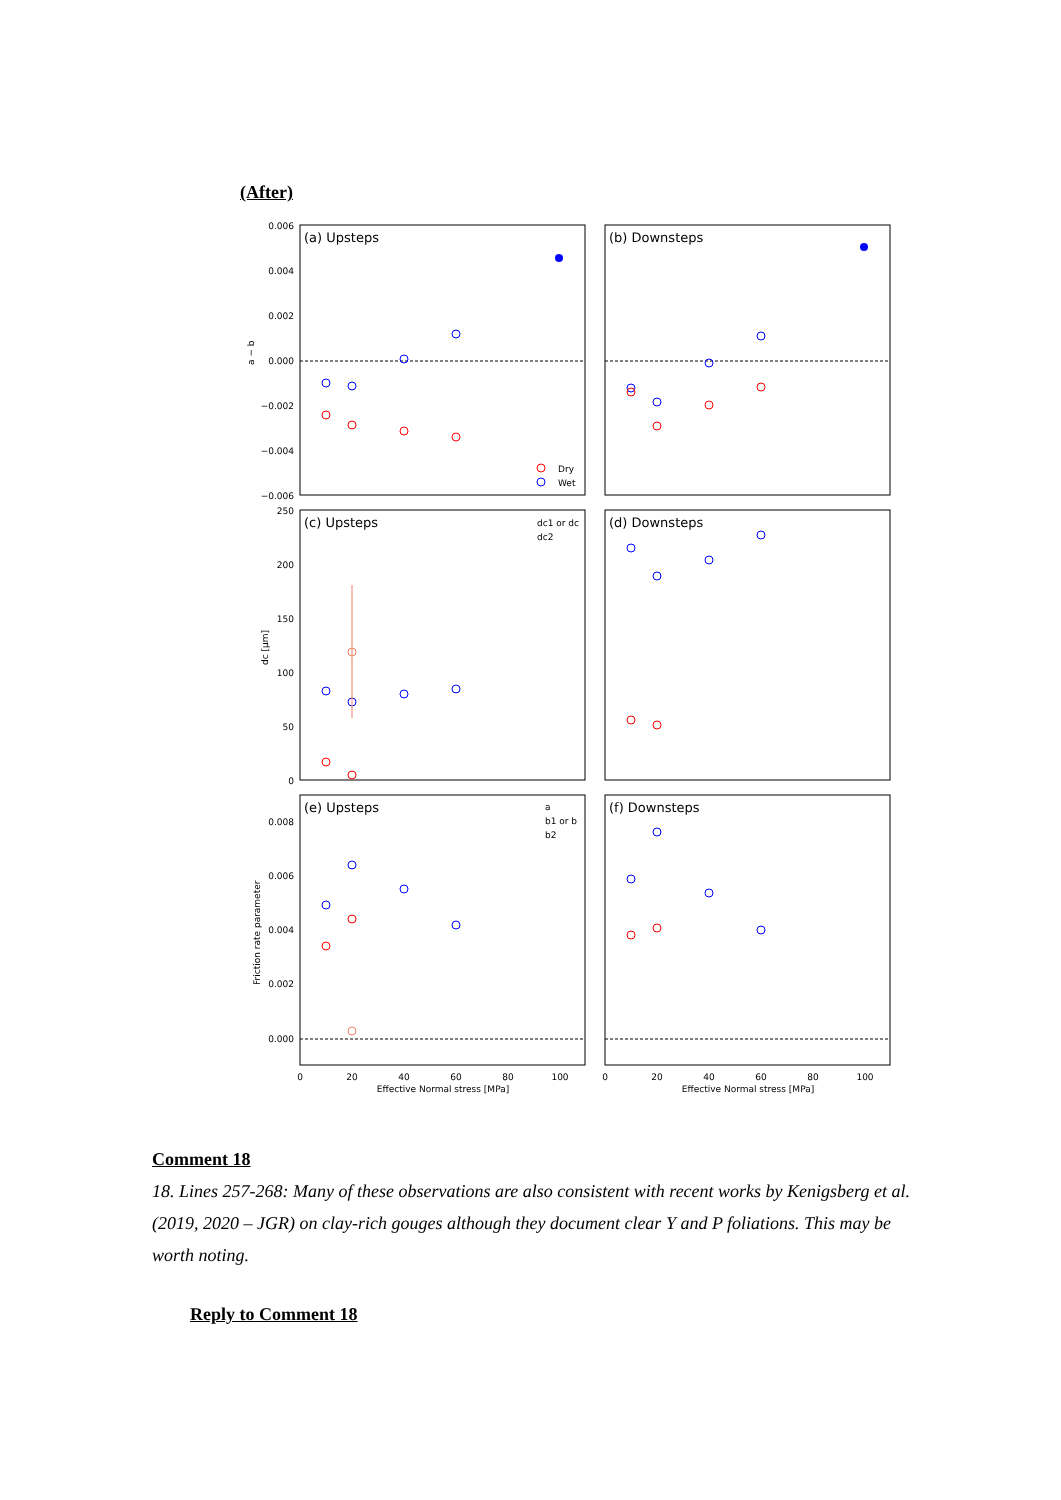(After)
(a) Upsteps
(b) Downsteps
(c) Upsteps
(d) Downsteps
(e) Upsteps
(f) Downsteps
0.006
0.004
0.002
0.000
−0.002
−0.004
−0.006
250
200
150
100
50
0
0.008
0.006
0.004
0.002
0.000
a − b
dc [μm]
Friction rate parameter
Dry
Wet
dc1 or dc
dc2
a
b1 or b
b2
0
20
40
60
80
100
0
20
40
60
80
100
Effective Normal stress [MPa]
Effective Normal stress [MPa]
Comment 18
18. Lines 257-268: Many of these observations are also consistent with recent works by Kenigsberg et al. (2019, 2020 – JGR) on clay-rich gouges although they document clear Y and P foliations. This may be worth noting.
Reply to Comment 18